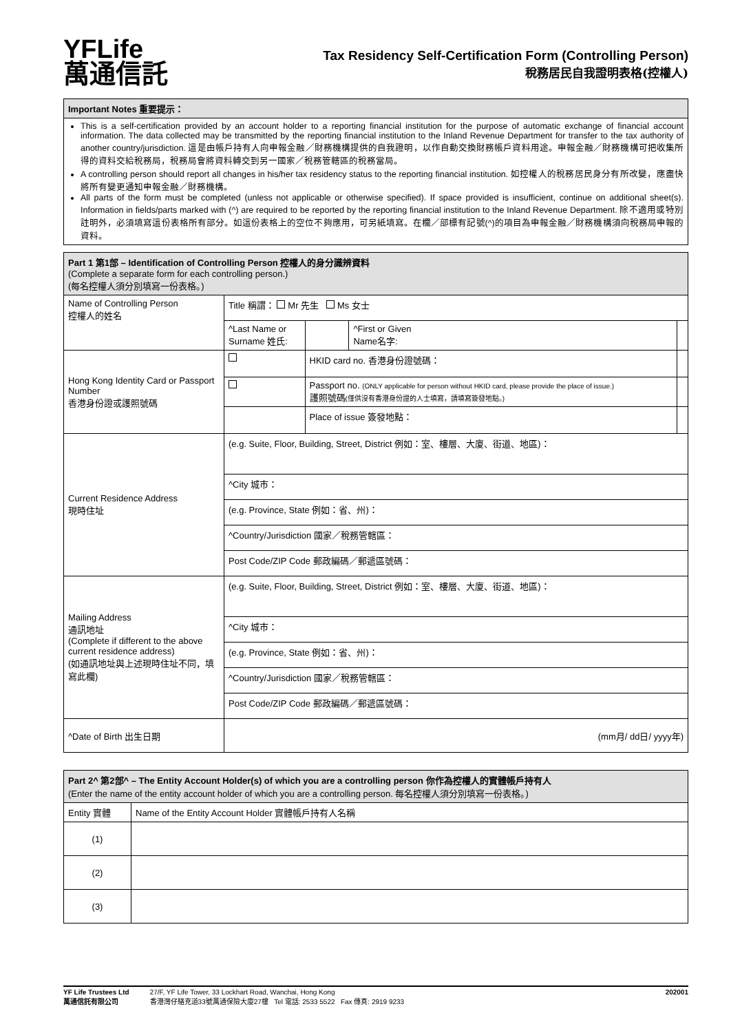YFLife
萬通信託
Tax Residency Self-Certification Form (Controlling Person)
稅務居民自我證明表格(控權人)
| Important Notes 重要提示： |
| This is a self-certification provided by an account holder to a reporting financial institution for the purpose of automatic exchange of financial account information. The data collected may be transmitted by the reporting financial institution to the Inland Revenue Department for transfer to the tax authority of another country/jurisdiction. 這是由帳戶持有人向申報金融／財務機構提供的自我證明，以作自動交換財務帳戶資料用途。申報金融／財務機構可把收集所得的資料交給稅務局，稅務局會將資料轉交到另一國家／稅務管轄區的稅務當局。 A controlling person should report all changes in his/her tax residency status to the reporting financial institution. 如控權人的稅務居民身分有所改變，應盡快將所有變更通知申報金融／財務機構。 All parts of the form must be completed (unless not applicable or otherwise specified). If space provided is insufficient, continue on additional sheet(s). Information in fields/parts marked with (^) are required to be reported by the reporting financial institution to the Inland Revenue Department. 除不適用或特別註明外，必須填寫這份表格所有部分。如這份表格上的空位不夠應用，可另紙填寫。在欄／部標有記號(^)的項目為申報金融／財務機構須向稅務局申報的資料。 |
| Part 1 第1部 – Identification of Controlling Person 控權人的身分識辨資料 (Complete a separate form for each controlling person.) (每名控權人須分別填寫一份表格。) | | | | | |
| Name of Controlling Person 控權人的姓名 | Title 稱謂： Mr 先生 Ms 女士 | | | | |
| | ^Last Name or Surname 姓氏: | | | ^First or Given Name名字: | |
| Hong Kong Identity Card or Passport Number 香港身份證或護照號碼 | | HKID card no. 香港身份證號碼： | | | |
| | | Passport no. (ONLY applicable for person without HKID card, please provide the place of issue.) 護照號碼 (僅供沒有香港身份證的人士填寫，請填寫簽發地點。) | | | |
| | | Place of issue 簽發地點： | | | |
| Current Residence Address 現時住址 | (e.g. Suite, Floor, Building, Street, District 例如：室、樓層、大廈、街道、地區)： | | | | |
| | ^City 城市： | | | | |
| | (e.g. Province, State 例如：省、州)： | | | | |
| | ^Country/Jurisdiction 國家／稅務管轄區： | | | | |
| | Post Code/ZIP Code 郵政編碼／郵遞區號碼： | | | | |
| Mailing Address 通訊地址 (Complete if different to the above current residence address) (如通訊地址與上述現時住址不同，填寫此欄) | (e.g. Suite, Floor, Building, Street, District 例如：室、樓層、大廈、街道、地區)： | | | | |
| | ^City 城市： | | | | |
| | (e.g. Province, State 例如：省、州)： | | | | |
| | ^Country/Jurisdiction 國家／稅務管轄區： | | | | |
| | Post Code/ZIP Code 郵政編碼／郵遞區號碼： | | | | |
| ^Date of Birth 出生日期 | (mm月/ dd日/ yyyy年) | | | | |
| Part 2^ 第2部^ – The Entity Account Holder(s) of which you are a controlling person 你作為控權人的實體帳戶持有人 (Enter the name of the entity account holder of which you are a controlling person. 每名控權人須分別填寫一份表格。) | |
| Entity 實體 | Name of the Entity Account Holder 實體帳戶持有人名稱 |
| (1) | |
| (2) | |
| (3) | |
YF Life Trustees Ltd
萬通信託有限公司
27/F, YF Life Tower, 33 Lockhart Road, Wanchai, Hong Kong
香港灣仔駱克道33號萬通保險大廈27樓 Tel 電話: 2533 5522 Fax 傳真: 2919 9233
202001